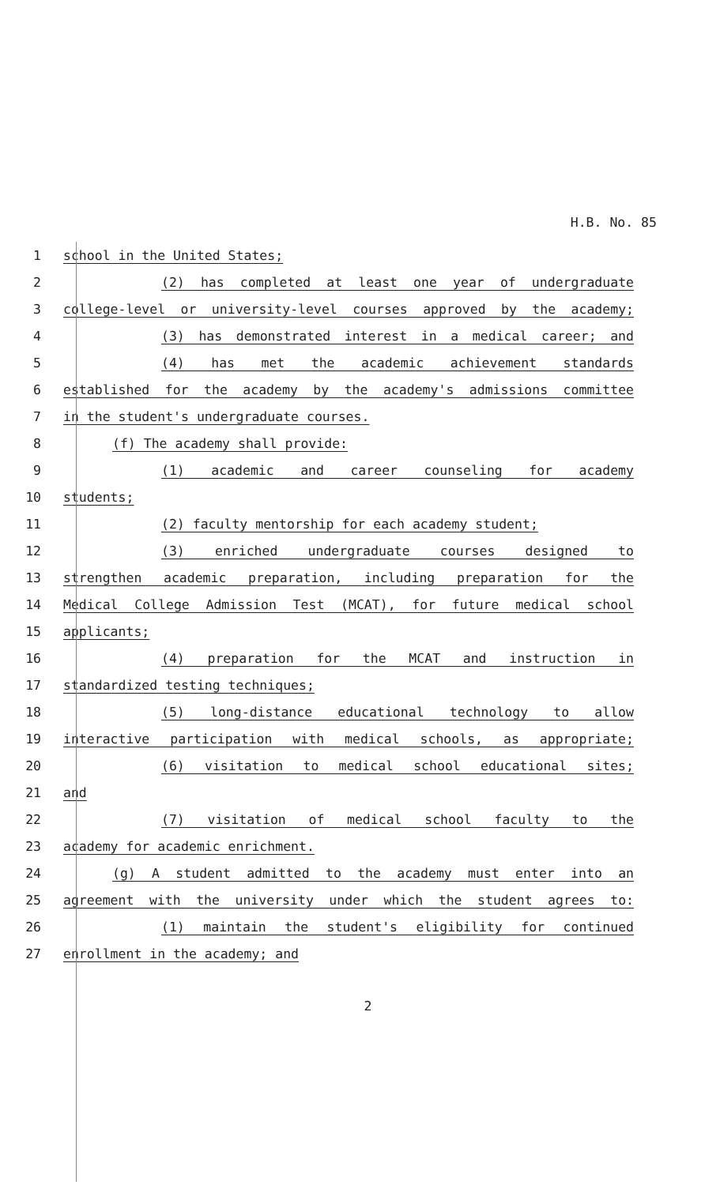H.B. No. 85
1 school in the United States;
2 (2) has completed at least one year of undergraduate
3 college-level or university-level courses approved by the academy;
4 (3) has demonstrated interest in a medical career; and
5 (4) has met the academic achievement standards
6 established for the academy by the academy's admissions committee
7 in the student's undergraduate courses.
8 (f) The academy shall provide:
9 (1) academic and career counseling for academy
10 students;
11 (2) faculty mentorship for each academy student;
12 (3) enriched undergraduate courses designed to
13 strengthen academic preparation, including preparation for the
14 Medical College Admission Test (MCAT), for future medical school
15 applicants;
16 (4) preparation for the MCAT and instruction in
17 standardized testing techniques;
18 (5) long-distance educational technology to allow
19 interactive participation with medical schools, as appropriate;
20 (6) visitation to medical school educational sites;
21 and
22 (7) visitation of medical school faculty to the
23 academy for academic enrichment.
24 (g) A student admitted to the academy must enter into an
25 agreement with the university under which the student agrees to:
26 (1) maintain the student's eligibility for continued
27 enrollment in the academy; and
2